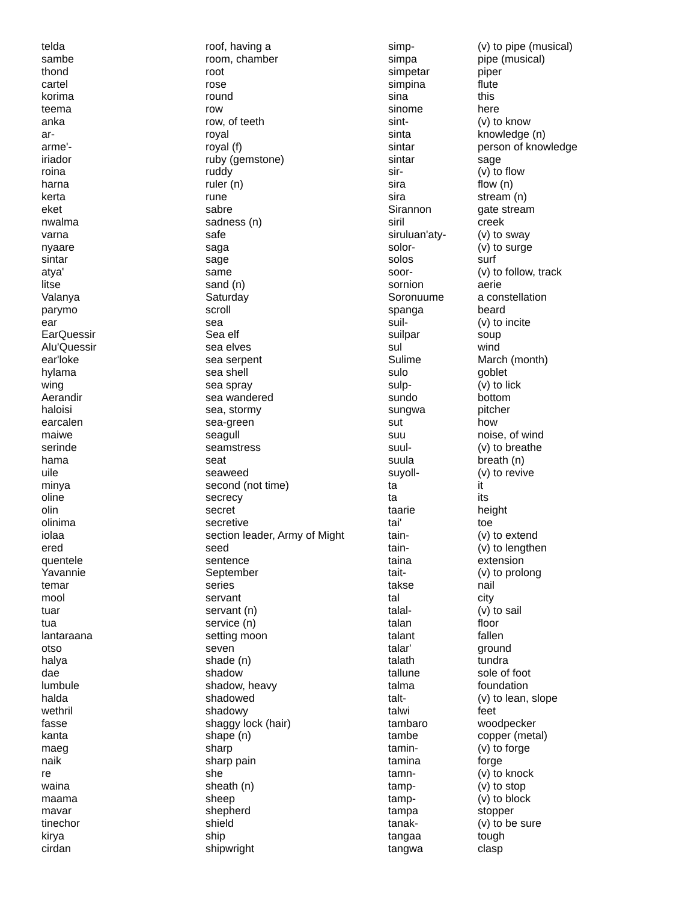| telda | roof, having a |
| sambe | room, chamber |
| thond | root |
| cartel | rose |
| korima | round |
| teema | row |
| anka | row, of teeth |
| ar- | royal |
| arme'- | royal (f) |
| iriador | ruby (gemstone) |
| roina | ruddy |
| harna | ruler (n) |
| kerta | rune |
| eket | sabre |
| nwalma | sadness (n) |
| varna | safe |
| nyaare | saga |
| sintar | sage |
| atya' | same |
| litse | sand (n) |
| Valanya | Saturday |
| parymo | scroll |
| ear | sea |
| EarQuessir | Sea elf |
| Alu'Quessir | sea elves |
| ear'loke | sea serpent |
| hylama | sea shell |
| wing | sea spray |
| Aerandir | sea wandered |
| haloisi | sea, stormy |
| earcalen | sea-green |
| maiwe | seagull |
| serinde | seamstress |
| hama | seat |
| uile | seaweed |
| minya | second (not time) |
| oline | secrecy |
| olin | secret |
| olinima | secretive |
| iolaa | section leader, Army of Might |
| ered | seed |
| quentele | sentence |
| Yavannie | September |
| temar | series |
| mool | servant |
| tuar | servant (n) |
| tua | service (n) |
| lantaraana | setting moon |
| otso | seven |
| halya | shade (n) |
| dae | shadow |
| lumbule | shadow, heavy |
| halda | shadowed |
| wethril | shadowy |
| fasse | shaggy lock (hair) |
| kanta | shape (n) |
| maeg | sharp |
| naik | sharp pain |
| re | she |
| waina | sheath (n) |
| maama | sheep |
| mavar | shepherd |
| tinechor | shield |
| kirya | ship |
| cirdan | shipwright |
| simp- | (v) to pipe (musical) |
| simpa | pipe (musical) |
| simpetar | piper |
| simpina | flute |
| sina | this |
| sinome | here |
| sint- | (v) to know |
| sinta | knowledge (n) |
| sintar | person of knowledge |
| sintar | sage |
| sir- | (v) to flow |
| sira | flow (n) |
| sira | stream (n) |
| Sirannon | gate stream |
| siril | creek |
| siruluan'aty- | (v) to sway |
| solor- | (v) to surge |
| solos | surf |
| soor- | (v) to follow, track |
| sornion | aerie |
| Soronuume | a constellation |
| spanga | beard |
| suil- | (v) to incite |
| suilpar | soup |
| sul | wind |
| Sulime | March (month) |
| sulo | goblet |
| sulp- | (v) to lick |
| sundo | bottom |
| sungwa | pitcher |
| sut | how |
| suu | noise, of wind |
| suul- | (v) to breathe |
| suula | breath (n) |
| suyoll- | (v) to revive |
| ta | it |
| ta | its |
| taarie | height |
| tai' | toe |
| tain- | (v) to extend |
| tain- | (v) to lengthen |
| taina | extension |
| tait- | (v) to prolong |
| takse | nail |
| tal | city |
| talal- | (v) to sail |
| talan | floor |
| talant | fallen |
| talar' | ground |
| talath | tundra |
| tallune | sole of foot |
| talma | foundation |
| talt- | (v) to lean, slope |
| talwi | feet |
| tambaro | woodpecker |
| tambe | copper (metal) |
| tamin- | (v) to forge |
| tamina | forge |
| tamn- | (v) to knock |
| tamp- | (v) to stop |
| tamp- | (v) to block |
| tampa | stopper |
| tanak- | (v) to be sure |
| tangaa | tough |
| tangwa | clasp |